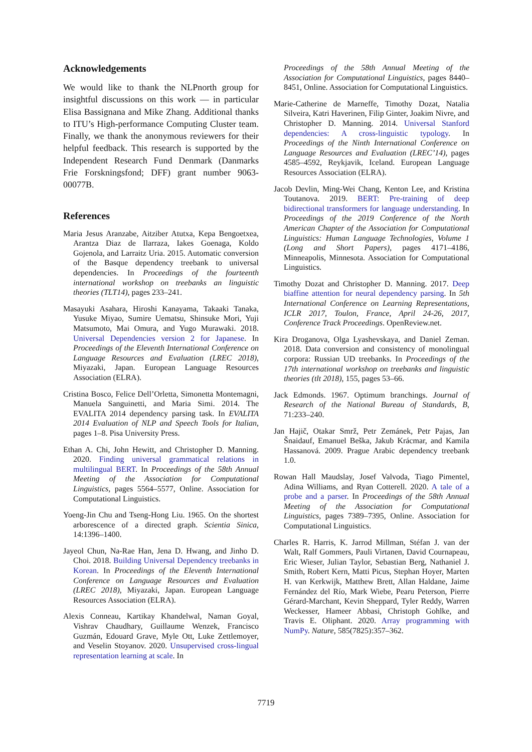Acknowledgements
We would like to thank the NLPnorth group for insightful discussions on this work — in particular Elisa Bassignana and Mike Zhang. Additional thanks to ITU’s High-performance Computing Cluster team. Finally, we thank the anonymous reviewers for their helpful feedback. This research is supported by the Independent Research Fund Denmark (Danmarks Frie Forskningsfond; DFF) grant number 9063-00077B.
References
Maria Jesus Aranzabe, Aitziber Atutxa, Kepa Bengoetxea, Arantza Diaz de Ilarraza, Iakes Goenaga, Koldo Gojenola, and Larraitz Uria. 2015. Automatic conversion of the Basque dependency treebank to universal dependencies. In Proceedings of the fourteenth international workshop on treebanks an linguistic theories (TLT14), pages 233–241.
Masayuki Asahara, Hiroshi Kanayama, Takaaki Tanaka, Yusuke Miyao, Sumire Uematsu, Shinsuke Mori, Yuji Matsumoto, Mai Omura, and Yugo Murawaki. 2018. Universal Dependencies version 2 for Japanese. In Proceedings of the Eleventh International Conference on Language Resources and Evaluation (LREC 2018), Miyazaki, Japan. European Language Resources Association (ELRA).
Cristina Bosco, Felice Dell’Orletta, Simonetta Montemagni, Manuela Sanguinetti, and Maria Simi. 2014. The EVALITA 2014 dependency parsing task. In EVALITA 2014 Evaluation of NLP and Speech Tools for Italian, pages 1–8. Pisa University Press.
Ethan A. Chi, John Hewitt, and Christopher D. Manning. 2020. Finding universal grammatical relations in multilingual BERT. In Proceedings of the 58th Annual Meeting of the Association for Computational Linguistics, pages 5564–5577, Online. Association for Computational Linguistics.
Yoeng-Jin Chu and Tseng-Hong Liu. 1965. On the shortest arborescence of a directed graph. Scientia Sinica, 14:1396–1400.
Jayeol Chun, Na-Rae Han, Jena D. Hwang, and Jinho D. Choi. 2018. Building Universal Dependency treebanks in Korean. In Proceedings of the Eleventh International Conference on Language Resources and Evaluation (LREC 2018), Miyazaki, Japan. European Language Resources Association (ELRA).
Alexis Conneau, Kartikay Khandelwal, Naman Goyal, Vishrav Chaudhary, Guillaume Wenzek, Francisco Guzmán, Edouard Grave, Myle Ott, Luke Zettlemoyer, and Veselin Stoyanov. 2020. Unsupervised cross-lingual representation learning at scale. In
Proceedings of the 58th Annual Meeting of the Association for Computational Linguistics, pages 8440–8451, Online. Association for Computational Linguistics.
Marie-Catherine de Marneffe, Timothy Dozat, Natalia Silveira, Katri Haverinen, Filip Ginter, Joakim Nivre, and Christopher D. Manning. 2014. Universal Stanford dependencies: A cross-linguistic typology. In Proceedings of the Ninth International Conference on Language Resources and Evaluation (LREC’14), pages 4585–4592, Reykjavik, Iceland. European Language Resources Association (ELRA).
Jacob Devlin, Ming-Wei Chang, Kenton Lee, and Kristina Toutanova. 2019. BERT: Pre-training of deep bidirectional transformers for language understanding. In Proceedings of the 2019 Conference of the North American Chapter of the Association for Computational Linguistics: Human Language Technologies, Volume 1 (Long and Short Papers), pages 4171–4186, Minneapolis, Minnesota. Association for Computational Linguistics.
Timothy Dozat and Christopher D. Manning. 2017. Deep biaffine attention for neural dependency parsing. In 5th International Conference on Learning Representations, ICLR 2017, Toulon, France, April 24-26, 2017, Conference Track Proceedings. OpenReview.net.
Kira Droganova, Olga Lyashevskaya, and Daniel Zeman. 2018. Data conversion and consistency of monolingual corpora: Russian UD treebanks. In Proceedings of the 17th international workshop on treebanks and linguistic theories (tlt 2018), 155, pages 53–66.
Jack Edmonds. 1967. Optimum branchings. Journal of Research of the National Bureau of Standards, B, 71:233–240.
Jan Hajič, Otakar Smrž, Petr Zemánek, Petr Pajas, Jan Šnaidauf, Emanuel Beška, Jakub Krácmar, and Kamila Hassanová. 2009. Prague Arabic dependency treebank 1.0.
Rowan Hall Maudslay, Josef Valvoda, Tiago Pimentel, Adina Williams, and Ryan Cotterell. 2020. A tale of a probe and a parser. In Proceedings of the 58th Annual Meeting of the Association for Computational Linguistics, pages 7389–7395, Online. Association for Computational Linguistics.
Charles R. Harris, K. Jarrod Millman, Stéfan J. van der Walt, Ralf Gommers, Pauli Virtanen, David Cournapeau, Eric Wieser, Julian Taylor, Sebastian Berg, Nathaniel J. Smith, Robert Kern, Matti Picus, Stephan Hoyer, Marten H. van Kerkwijk, Matthew Brett, Allan Haldane, Jaime Fernández del Río, Mark Wiebe, Pearu Peterson, Pierre Gérard-Marchant, Kevin Sheppard, Tyler Reddy, Warren Weckesser, Hameer Abbasi, Christoph Gohlke, and Travis E. Oliphant. 2020. Array programming with NumPy. Nature, 585(7825):357–362.
7719